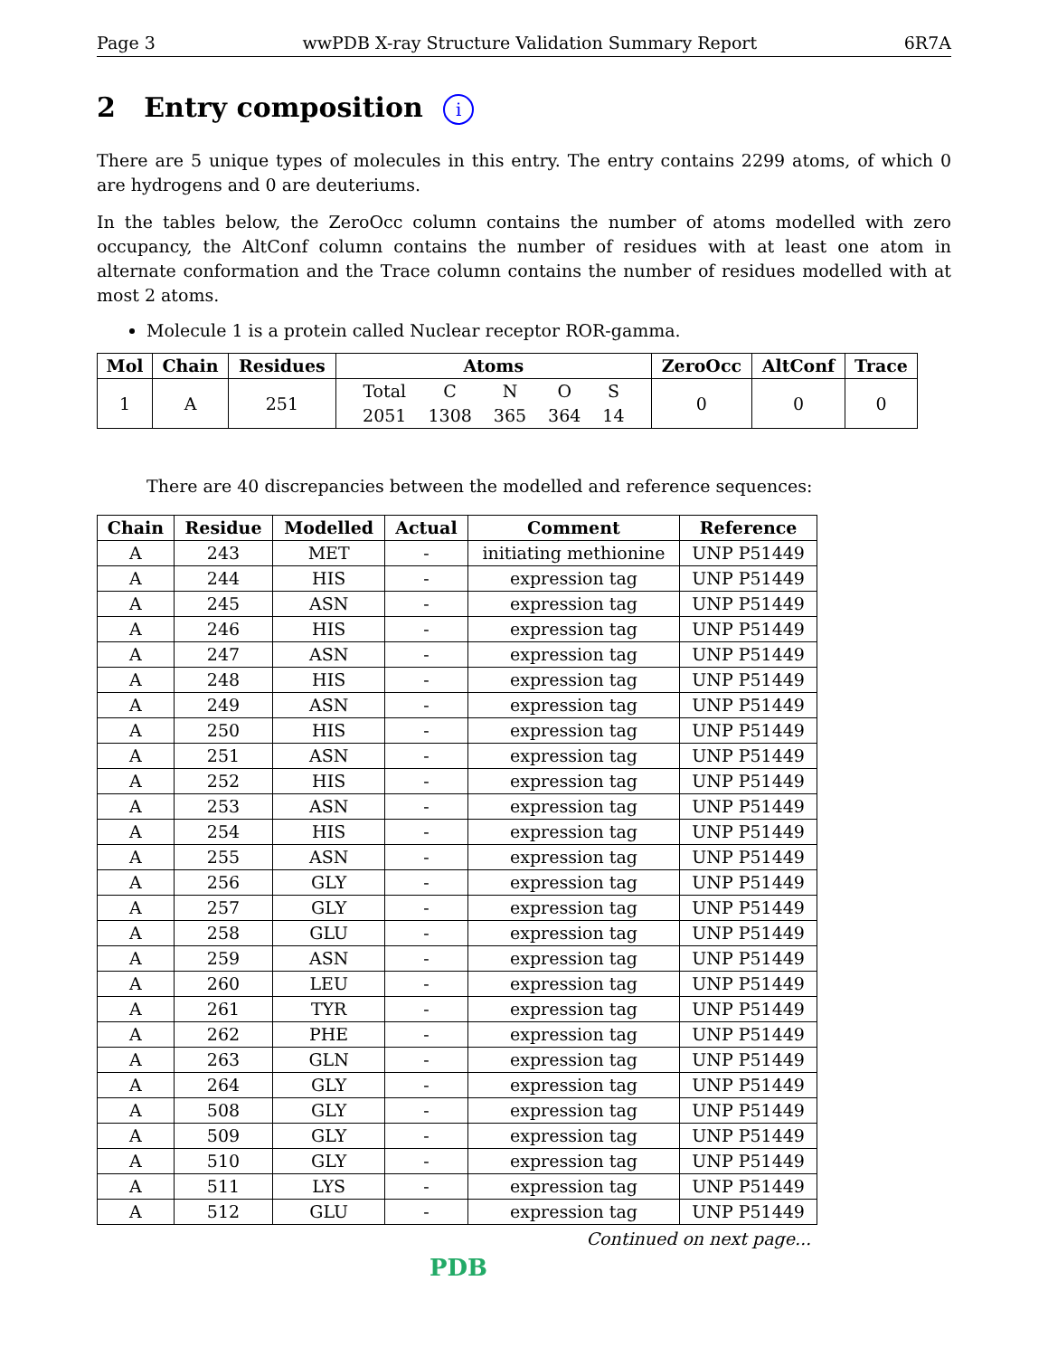Page 3 wwPDB X-ray Structure Validation Summary Report 6R7A
2 Entry composition i
There are 5 unique types of molecules in this entry. The entry contains 2299 atoms, of which 0 are hydrogens and 0 are deuteriums.
In the tables below, the ZeroOcc column contains the number of atoms modelled with zero occupancy, the AltConf column contains the number of residues with at least one atom in alternate conformation and the Trace column contains the number of residues modelled with at most 2 atoms.
Molecule 1 is a protein called Nuclear receptor ROR-gamma.
| Mol | Chain | Residues | Atoms | ZeroOcc | AltConf | Trace |
| --- | --- | --- | --- | --- | --- | --- |
| 1 | A | 251 | / Total / C / N / O / S / / 2051 / 1308 / 365 / 364 / 14 / | 0 | 0 | 0 |
There are 40 discrepancies between the modelled and reference sequences:
| Chain | Residue | Modelled | Actual | Comment | Reference |
| --- | --- | --- | --- | --- | --- |
| A | 243 | MET | - | initiating methionine | UNP P51449 |
| A | 244 | HIS | - | expression tag | UNP P51449 |
| A | 245 | ASN | - | expression tag | UNP P51449 |
| A | 246 | HIS | - | expression tag | UNP P51449 |
| A | 247 | ASN | - | expression tag | UNP P51449 |
| A | 248 | HIS | - | expression tag | UNP P51449 |
| A | 249 | ASN | - | expression tag | UNP P51449 |
| A | 250 | HIS | - | expression tag | UNP P51449 |
| A | 251 | ASN | - | expression tag | UNP P51449 |
| A | 252 | HIS | - | expression tag | UNP P51449 |
| A | 253 | ASN | - | expression tag | UNP P51449 |
| A | 254 | HIS | - | expression tag | UNP P51449 |
| A | 255 | ASN | - | expression tag | UNP P51449 |
| A | 256 | GLY | - | expression tag | UNP P51449 |
| A | 257 | GLY | - | expression tag | UNP P51449 |
| A | 258 | GLU | - | expression tag | UNP P51449 |
| A | 259 | ASN | - | expression tag | UNP P51449 |
| A | 260 | LEU | - | expression tag | UNP P51449 |
| A | 261 | TYR | - | expression tag | UNP P51449 |
| A | 262 | PHE | - | expression tag | UNP P51449 |
| A | 263 | GLN | - | expression tag | UNP P51449 |
| A | 264 | GLY | - | expression tag | UNP P51449 |
| A | 508 | GLY | - | expression tag | UNP P51449 |
| A | 509 | GLY | - | expression tag | UNP P51449 |
| A | 510 | GLY | - | expression tag | UNP P51449 |
| A | 511 | LYS | - | expression tag | UNP P51449 |
| A | 512 | GLU | - | expression tag | UNP P51449 |
Continued on next page...
PDB